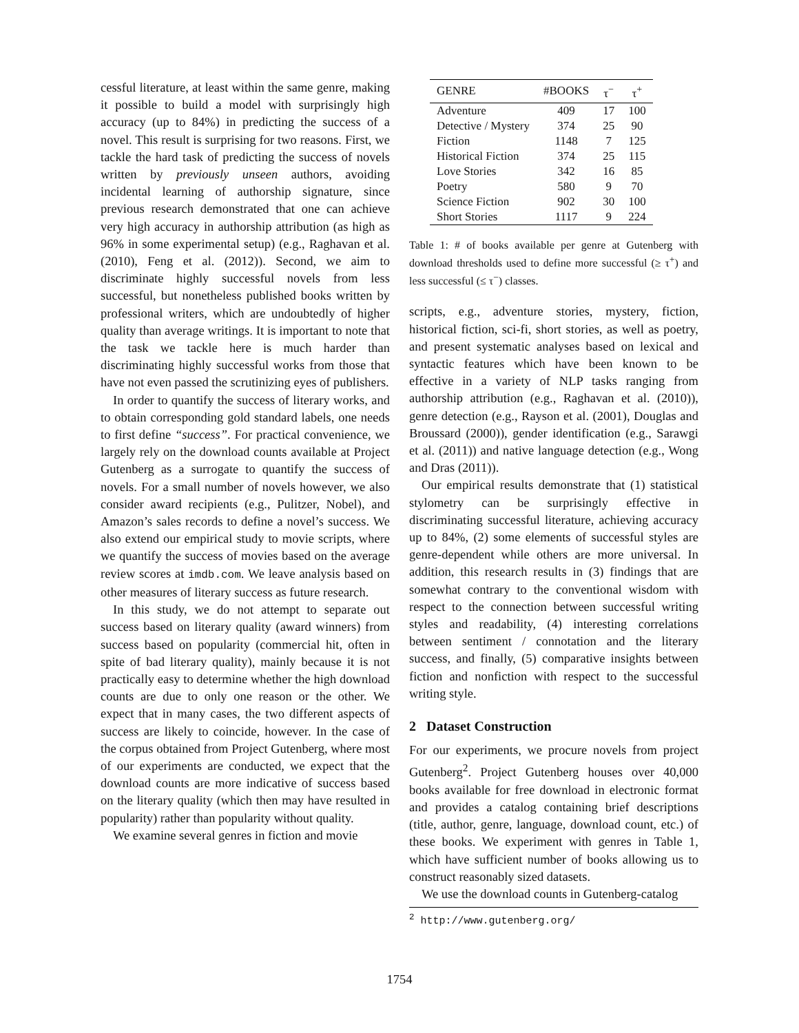cessful literature, at least within the same genre, making it possible to build a model with surprisingly high accuracy (up to 84%) in predicting the success of a novel. This result is surprising for two reasons. First, we tackle the hard task of predicting the success of novels written by previously unseen authors, avoiding incidental learning of authorship signature, since previous research demonstrated that one can achieve very high accuracy in authorship attribution (as high as 96% in some experimental setup) (e.g., Raghavan et al. (2010), Feng et al. (2012)). Second, we aim to discriminate highly successful novels from less successful, but nonetheless published books written by professional writers, which are undoubtedly of higher quality than average writings. It is important to note that the task we tackle here is much harder than discriminating highly successful works from those that have not even passed the scrutinizing eyes of publishers.
In order to quantify the success of literary works, and to obtain corresponding gold standard labels, one needs to first define “success”. For practical convenience, we largely rely on the download counts available at Project Gutenberg as a surrogate to quantify the success of novels. For a small number of novels however, we also consider award recipients (e.g., Pulitzer, Nobel), and Amazon’s sales records to define a novel’s success. We also extend our empirical study to movie scripts, where we quantify the success of movies based on the average review scores at imdb.com. We leave analysis based on other measures of literary success as future research.
In this study, we do not attempt to separate out success based on literary quality (award winners) from success based on popularity (commercial hit, often in spite of bad literary quality), mainly because it is not practically easy to determine whether the high download counts are due to only one reason or the other. We expect that in many cases, the two different aspects of success are likely to coincide, however. In the case of the corpus obtained from Project Gutenberg, where most of our experiments are conducted, we expect that the download counts are more indicative of success based on the literary quality (which then may have resulted in popularity) rather than popularity without quality.
We examine several genres in fiction and movie
| GENRE | #BOOKS | τ<sup>−</sup> | τ<sup>+</sup> |
| --- | --- | --- | --- |
| Adventure | 409 | 17 | 100 |
| Detective / Mystery | 374 | 25 | 90 |
| Fiction | 1148 | 7 | 125 |
| Historical Fiction | 374 | 25 | 115 |
| Love Stories | 342 | 16 | 85 |
| Poetry | 580 | 9 | 70 |
| Science Fiction | 902 | 30 | 100 |
| Short Stories | 1117 | 9 | 224 |
Table 1: # of books available per genre at Gutenberg with download thresholds used to define more successful (≥ τ<sup>+</sup>) and less successful (≤ τ<sup>−</sup>) classes.
scripts, e.g., adventure stories, mystery, fiction, historical fiction, sci-fi, short stories, as well as poetry, and present systematic analyses based on lexical and syntactic features which have been known to be effective in a variety of NLP tasks ranging from authorship attribution (e.g., Raghavan et al. (2010)), genre detection (e.g., Rayson et al. (2001), Douglas and Broussard (2000)), gender identification (e.g., Sarawgi et al. (2011)) and native language detection (e.g., Wong and Dras (2011)).
Our empirical results demonstrate that (1) statistical stylometry can be surprisingly effective in discriminating successful literature, achieving accuracy up to 84%, (2) some elements of successful styles are genre-dependent while others are more universal. In addition, this research results in (3) findings that are somewhat contrary to the conventional wisdom with respect to the connection between successful writing styles and readability, (4) interesting correlations between sentiment / connotation and the literary success, and finally, (5) comparative insights between fiction and nonfiction with respect to the successful writing style.
2 Dataset Construction
For our experiments, we procure novels from project Gutenberg<sup>2</sup>. Project Gutenberg houses over 40,000 books available for free download in electronic format and provides a catalog containing brief descriptions (title, author, genre, language, download count, etc.) of these books. We experiment with genres in Table 1, which have sufficient number of books allowing us to construct reasonably sized datasets.
We use the download counts in Gutenberg-catalog
<sup>2</sup> http://www.gutenberg.org/
1754